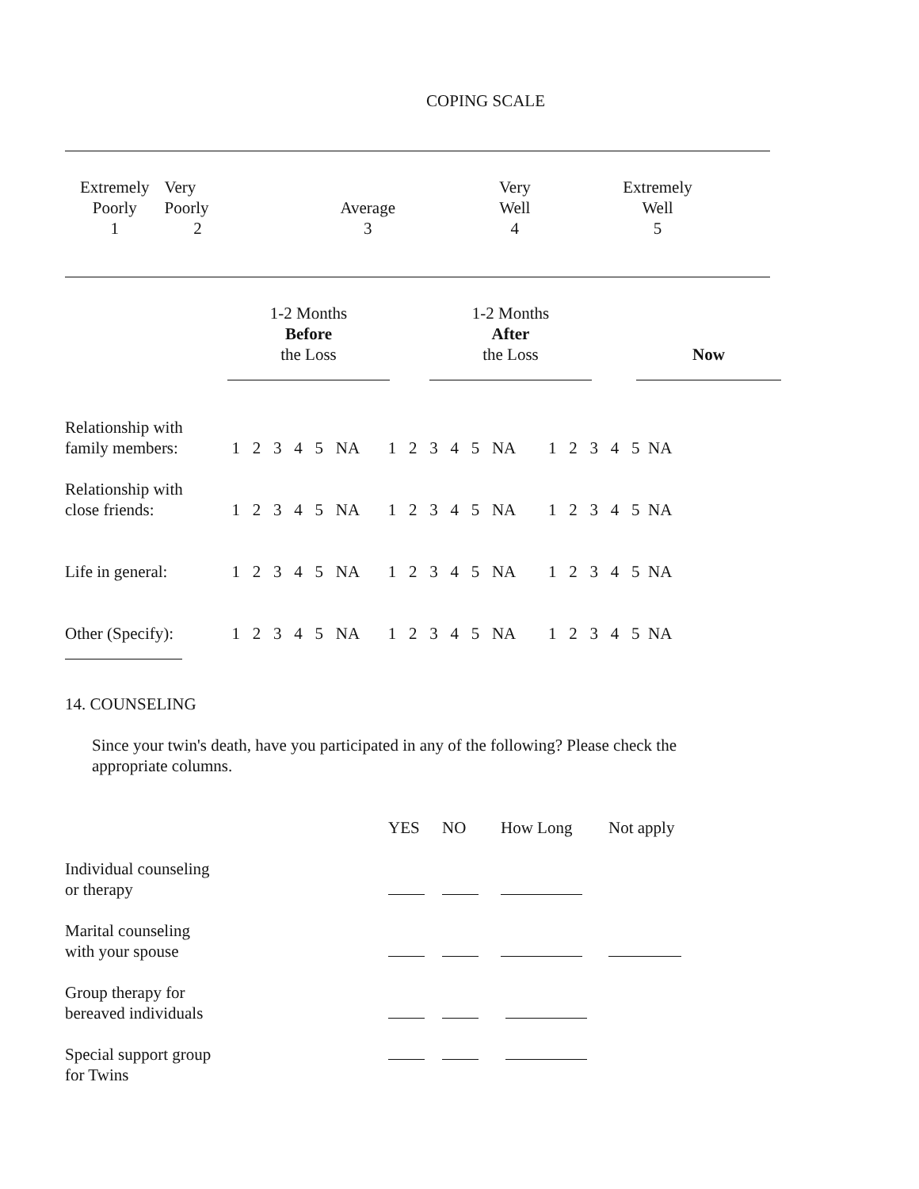COPING SCALE
| Extremely Poorly 1 | Very Poorly 2 | Average 3 | Very Well 4 | Extremely Well 5 |
| | 1-2 Months Before the Loss | | 1-2 Months After the Loss | | Now |
| Relationship with family members: | 1 2 3 4 5 NA 1 2 3 4 5 NA 1 2 3 4 5 NA |
| Relationship with close friends: | 1 2 3 4 5 NA 1 2 3 4 5 NA 1 2 3 4 5 NA |
| Life in general: | 1 2 3 4 5 NA 1 2 3 4 5 NA 1 2 3 4 5 NA |
| Other (Specify): | 1 2 3 4 5 NA 1 2 3 4 5 NA 1 2 3 4 5 NA |
14. COUNSELING
Since your twin's death, have you participated in any of the following? Please check the
appropriate columns.
| | YES | NO | How Long | Not apply |
| Individual counseling or therapy | | | | |
| Marital counseling with your spouse | | | | |
| Group therapy for bereaved individuals | | | | |
| Special support group for Twins | | | | |